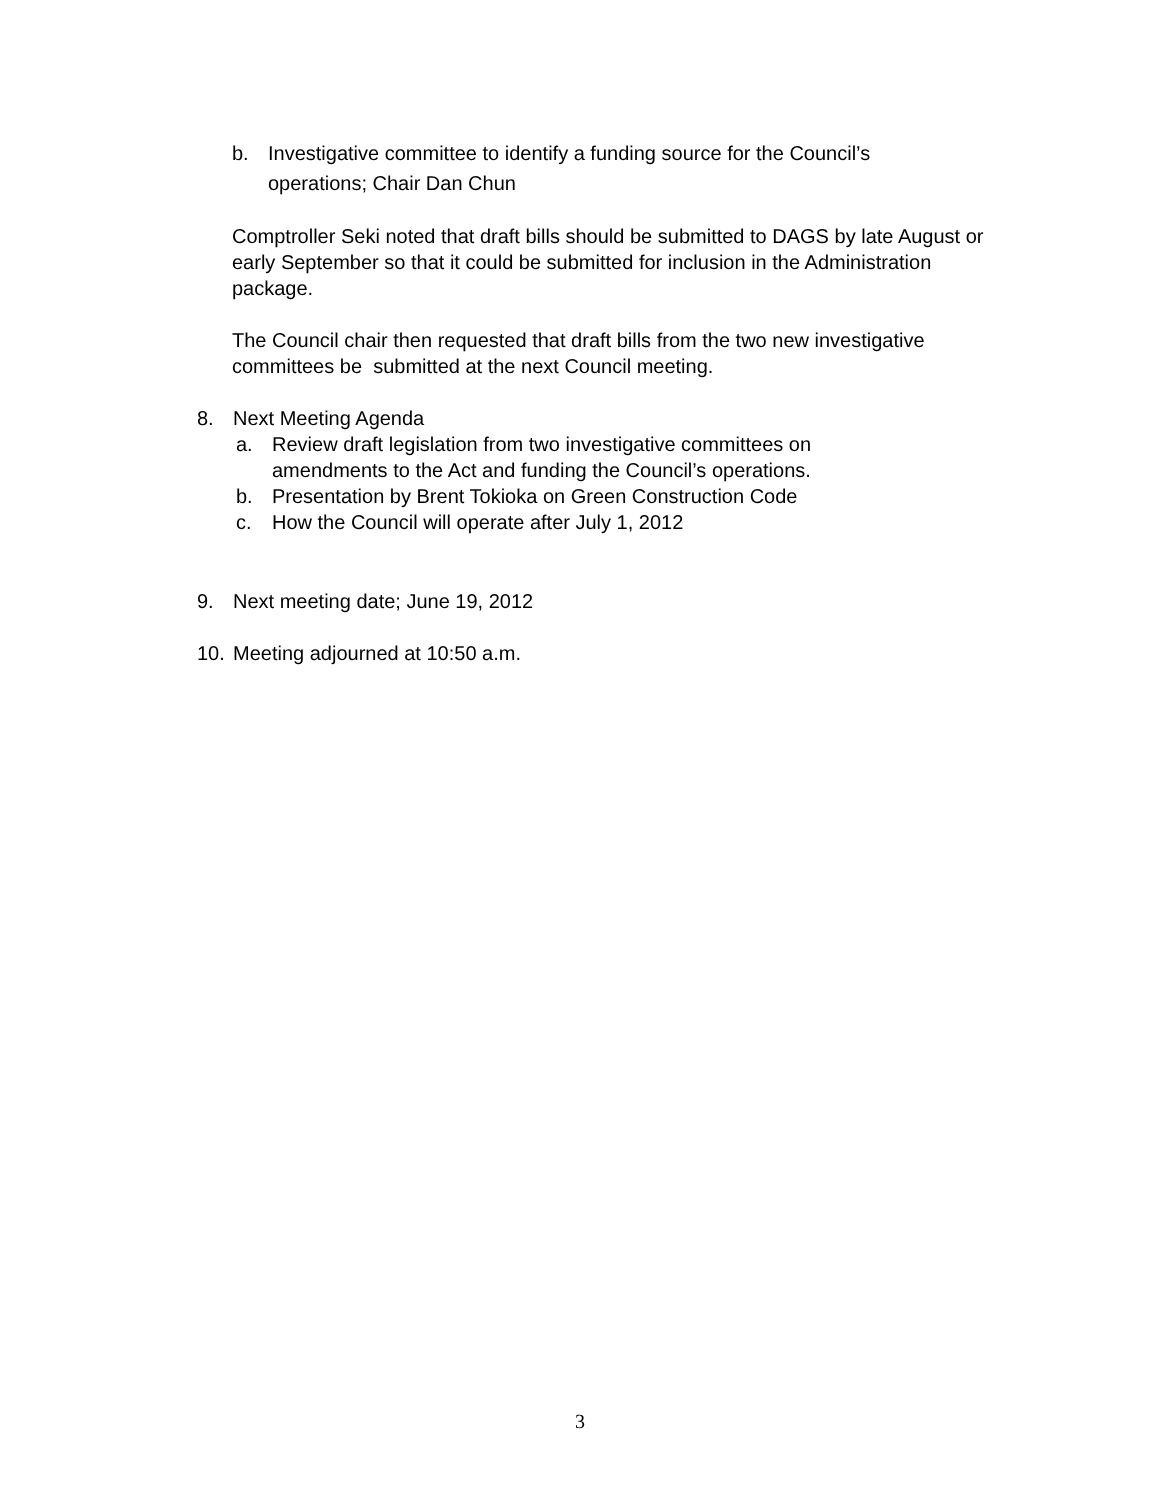b. Investigative committee to identify a funding source for the Council’s operations; Chair Dan Chun
Comptroller Seki noted that draft bills should be submitted to DAGS by late August or early September so that it could be submitted for inclusion in the Administration package.
The Council chair then requested that draft bills from the two new investigative committees be submitted at the next Council meeting.
8. Next Meeting Agenda
a. Review draft legislation from two investigative committees on amendments to the Act and funding the Council’s operations.
b. Presentation by Brent Tokioka on Green Construction Code
c. How the Council will operate after July 1, 2012
9. Next meeting date; June 19, 2012
10. Meeting adjourned at 10:50 a.m.
3